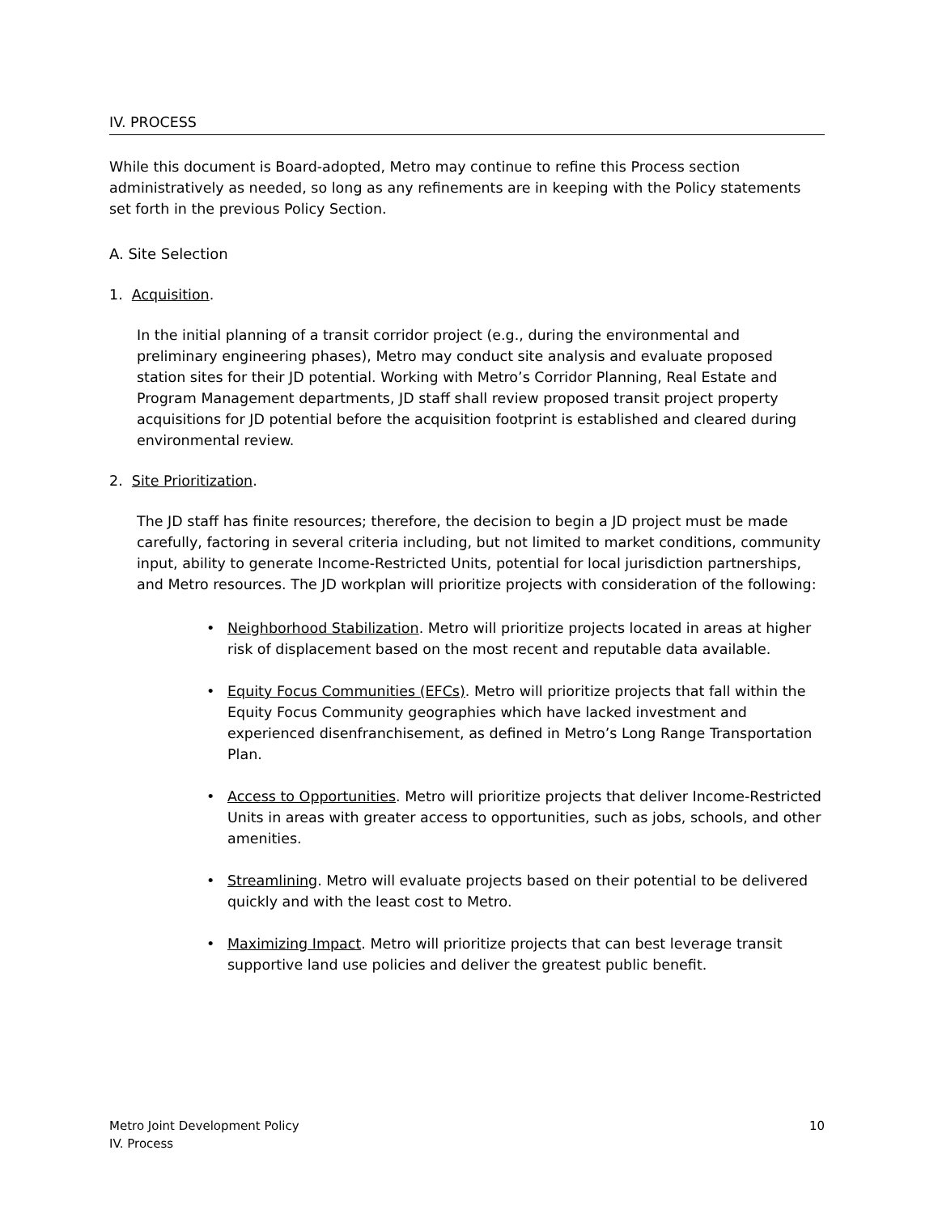IV. PROCESS
While this document is Board-adopted, Metro may continue to refine this Process section administratively as needed, so long as any refinements are in keeping with the Policy statements set forth in the previous Policy Section.
A. Site Selection
1. Acquisition.
In the initial planning of a transit corridor project (e.g., during the environmental and preliminary engineering phases), Metro may conduct site analysis and evaluate proposed station sites for their JD potential. Working with Metro’s Corridor Planning, Real Estate and Program Management departments, JD staff shall review proposed transit project property acquisitions for JD potential before the acquisition footprint is established and cleared during environmental review.
2. Site Prioritization.
The JD staff has finite resources; therefore, the decision to begin a JD project must be made carefully, factoring in several criteria including, but not limited to market conditions, community input, ability to generate Income-Restricted Units, potential for local jurisdiction partnerships, and Metro resources. The JD workplan will prioritize projects with consideration of the following:
• Neighborhood Stabilization. Metro will prioritize projects located in areas at higher risk of displacement based on the most recent and reputable data available.
• Equity Focus Communities (EFCs). Metro will prioritize projects that fall within the Equity Focus Community geographies which have lacked investment and experienced disenfranchisement, as defined in Metro’s Long Range Transportation Plan.
• Access to Opportunities. Metro will prioritize projects that deliver Income-Restricted Units in areas with greater access to opportunities, such as jobs, schools, and other amenities.
• Streamlining. Metro will evaluate projects based on their potential to be delivered quickly and with the least cost to Metro.
• Maximizing Impact. Metro will prioritize projects that can best leverage transit supportive land use policies and deliver the greatest public benefit.
Metro Joint Development Policy
IV. Process
10